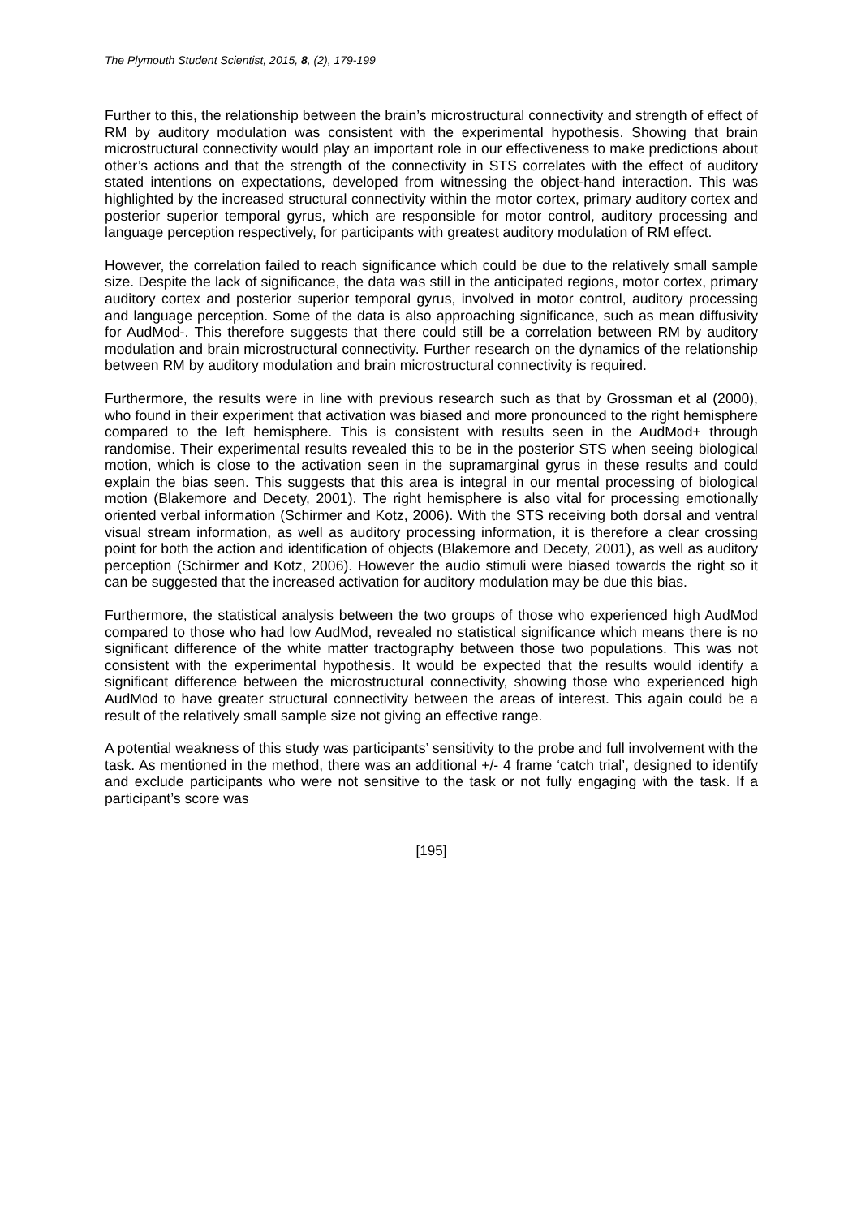The Plymouth Student Scientist, 2015, 8, (2), 179-199
Further to this, the relationship between the brain’s microstructural connectivity and strength of effect of RM by auditory modulation was consistent with the experimental hypothesis. Showing that brain microstructural connectivity would play an important role in our effectiveness to make predictions about other’s actions and that the strength of the connectivity in STS correlates with the effect of auditory stated intentions on expectations, developed from witnessing the object-hand interaction. This was highlighted by the increased structural connectivity within the motor cortex, primary auditory cortex and posterior superior temporal gyrus, which are responsible for motor control, auditory processing and language perception respectively, for participants with greatest auditory modulation of RM effect.
However, the correlation failed to reach significance which could be due to the relatively small sample size. Despite the lack of significance, the data was still in the anticipated regions, motor cortex, primary auditory cortex and posterior superior temporal gyrus, involved in motor control, auditory processing and language perception. Some of the data is also approaching significance, such as mean diffusivity for AudMod-. This therefore suggests that there could still be a correlation between RM by auditory modulation and brain microstructural connectivity. Further research on the dynamics of the relationship between RM by auditory modulation and brain microstructural connectivity is required.
Furthermore, the results were in line with previous research such as that by Grossman et al (2000), who found in their experiment that activation was biased and more pronounced to the right hemisphere compared to the left hemisphere. This is consistent with results seen in the AudMod+ through randomise. Their experimental results revealed this to be in the posterior STS when seeing biological motion, which is close to the activation seen in the supramarginal gyrus in these results and could explain the bias seen. This suggests that this area is integral in our mental processing of biological motion (Blakemore and Decety, 2001). The right hemisphere is also vital for processing emotionally oriented verbal information (Schirmer and Kotz, 2006). With the STS receiving both dorsal and ventral visual stream information, as well as auditory processing information, it is therefore a clear crossing point for both the action and identification of objects (Blakemore and Decety, 2001), as well as auditory perception (Schirmer and Kotz, 2006). However the audio stimuli were biased towards the right so it can be suggested that the increased activation for auditory modulation may be due this bias.
Furthermore, the statistical analysis between the two groups of those who experienced high AudMod compared to those who had low AudMod, revealed no statistical significance which means there is no significant difference of the white matter tractography between those two populations. This was not consistent with the experimental hypothesis. It would be expected that the results would identify a significant difference between the microstructural connectivity, showing those who experienced high AudMod to have greater structural connectivity between the areas of interest. This again could be a result of the relatively small sample size not giving an effective range.
A potential weakness of this study was participants’ sensitivity to the probe and full involvement with the task. As mentioned in the method, there was an additional +/- 4 frame ‘catch trial’, designed to identify and exclude participants who were not sensitive to the task or not fully engaging with the task. If a participant’s score was
[195]